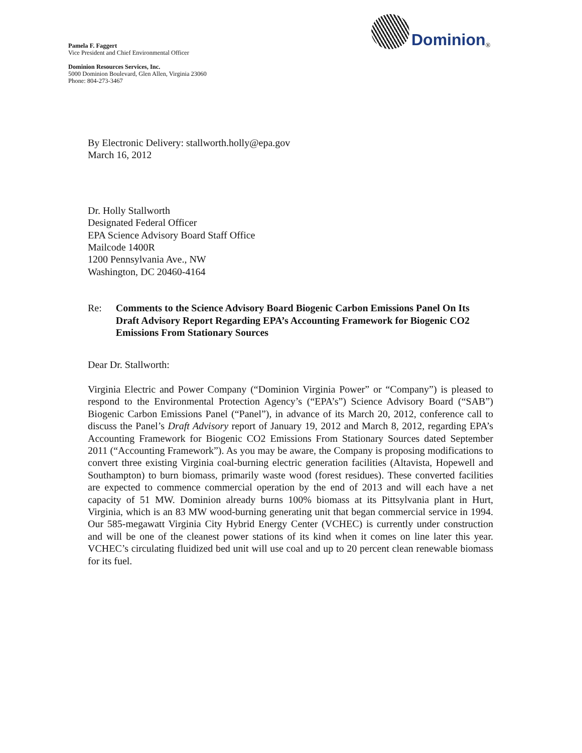Dominion<sup>®</sup>
Pamela F. Faggert
Vice President and Chief Environmental Officer
Dominion Resources Services, Inc.
5000 Dominion Boulevard, Glen Allen, Virginia 23060
Phone: 804-273-3467
By Electronic Delivery: stallworth.holly@epa.gov
March 16, 2012
Dr. Holly Stallworth
Designated Federal Officer
EPA Science Advisory Board Staff Office
Mailcode 1400R
1200 Pennsylvania Ave., NW
Washington, DC 20460-4164
Re: Comments to the Science Advisory Board Biogenic Carbon Emissions Panel On Its Draft Advisory Report Regarding EPA’s Accounting Framework for Biogenic CO2 Emissions From Stationary Sources
Dear Dr. Stallworth:
Virginia Electric and Power Company (“Dominion Virginia Power” or “Company”) is pleased to respond to the Environmental Protection Agency’s (“EPA’s”) Science Advisory Board (“SAB”) Biogenic Carbon Emissions Panel (“Panel”), in advance of its March 20, 2012, conference call to discuss the Panel’s Draft Advisory report of January 19, 2012 and March 8, 2012, regarding EPA’s Accounting Framework for Biogenic CO2 Emissions From Stationary Sources dated September 2011 (“Accounting Framework”). As you may be aware, the Company is proposing modifications to convert three existing Virginia coal-burning electric generation facilities (Altavista, Hopewell and Southampton) to burn biomass, primarily waste wood (forest residues). These converted facilities are expected to commence commercial operation by the end of 2013 and will each have a net capacity of 51 MW. Dominion already burns 100% biomass at its Pittsylvania plant in Hurt, Virginia, which is an 83 MW wood-burning generating unit that began commercial service in 1994. Our 585-megawatt Virginia City Hybrid Energy Center (VCHEC) is currently under construction and will be one of the cleanest power stations of its kind when it comes on line later this year. VCHEC’s circulating fluidized bed unit will use coal and up to 20 percent clean renewable biomass for its fuel.